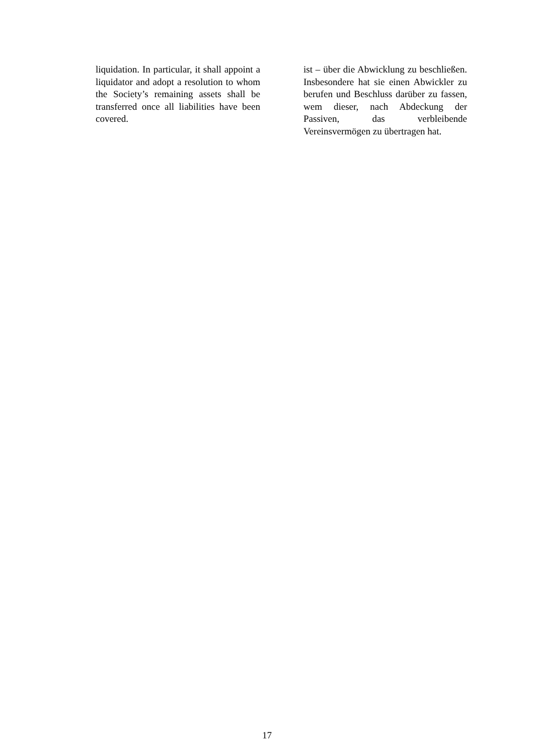liquidation. In particular, it shall appoint a liquidator and adopt a resolution to whom the Society’s remaining assets shall be transferred once all liabilities have been covered.
ist – über die Abwicklung zu beschließen. Insbesondere hat sie einen Abwickler zu berufen und Beschluss darüber zu fassen, wem dieser, nach Abdeckung der Passiven, das verbleibende Vereinsvermögen zu übertragen hat.
17